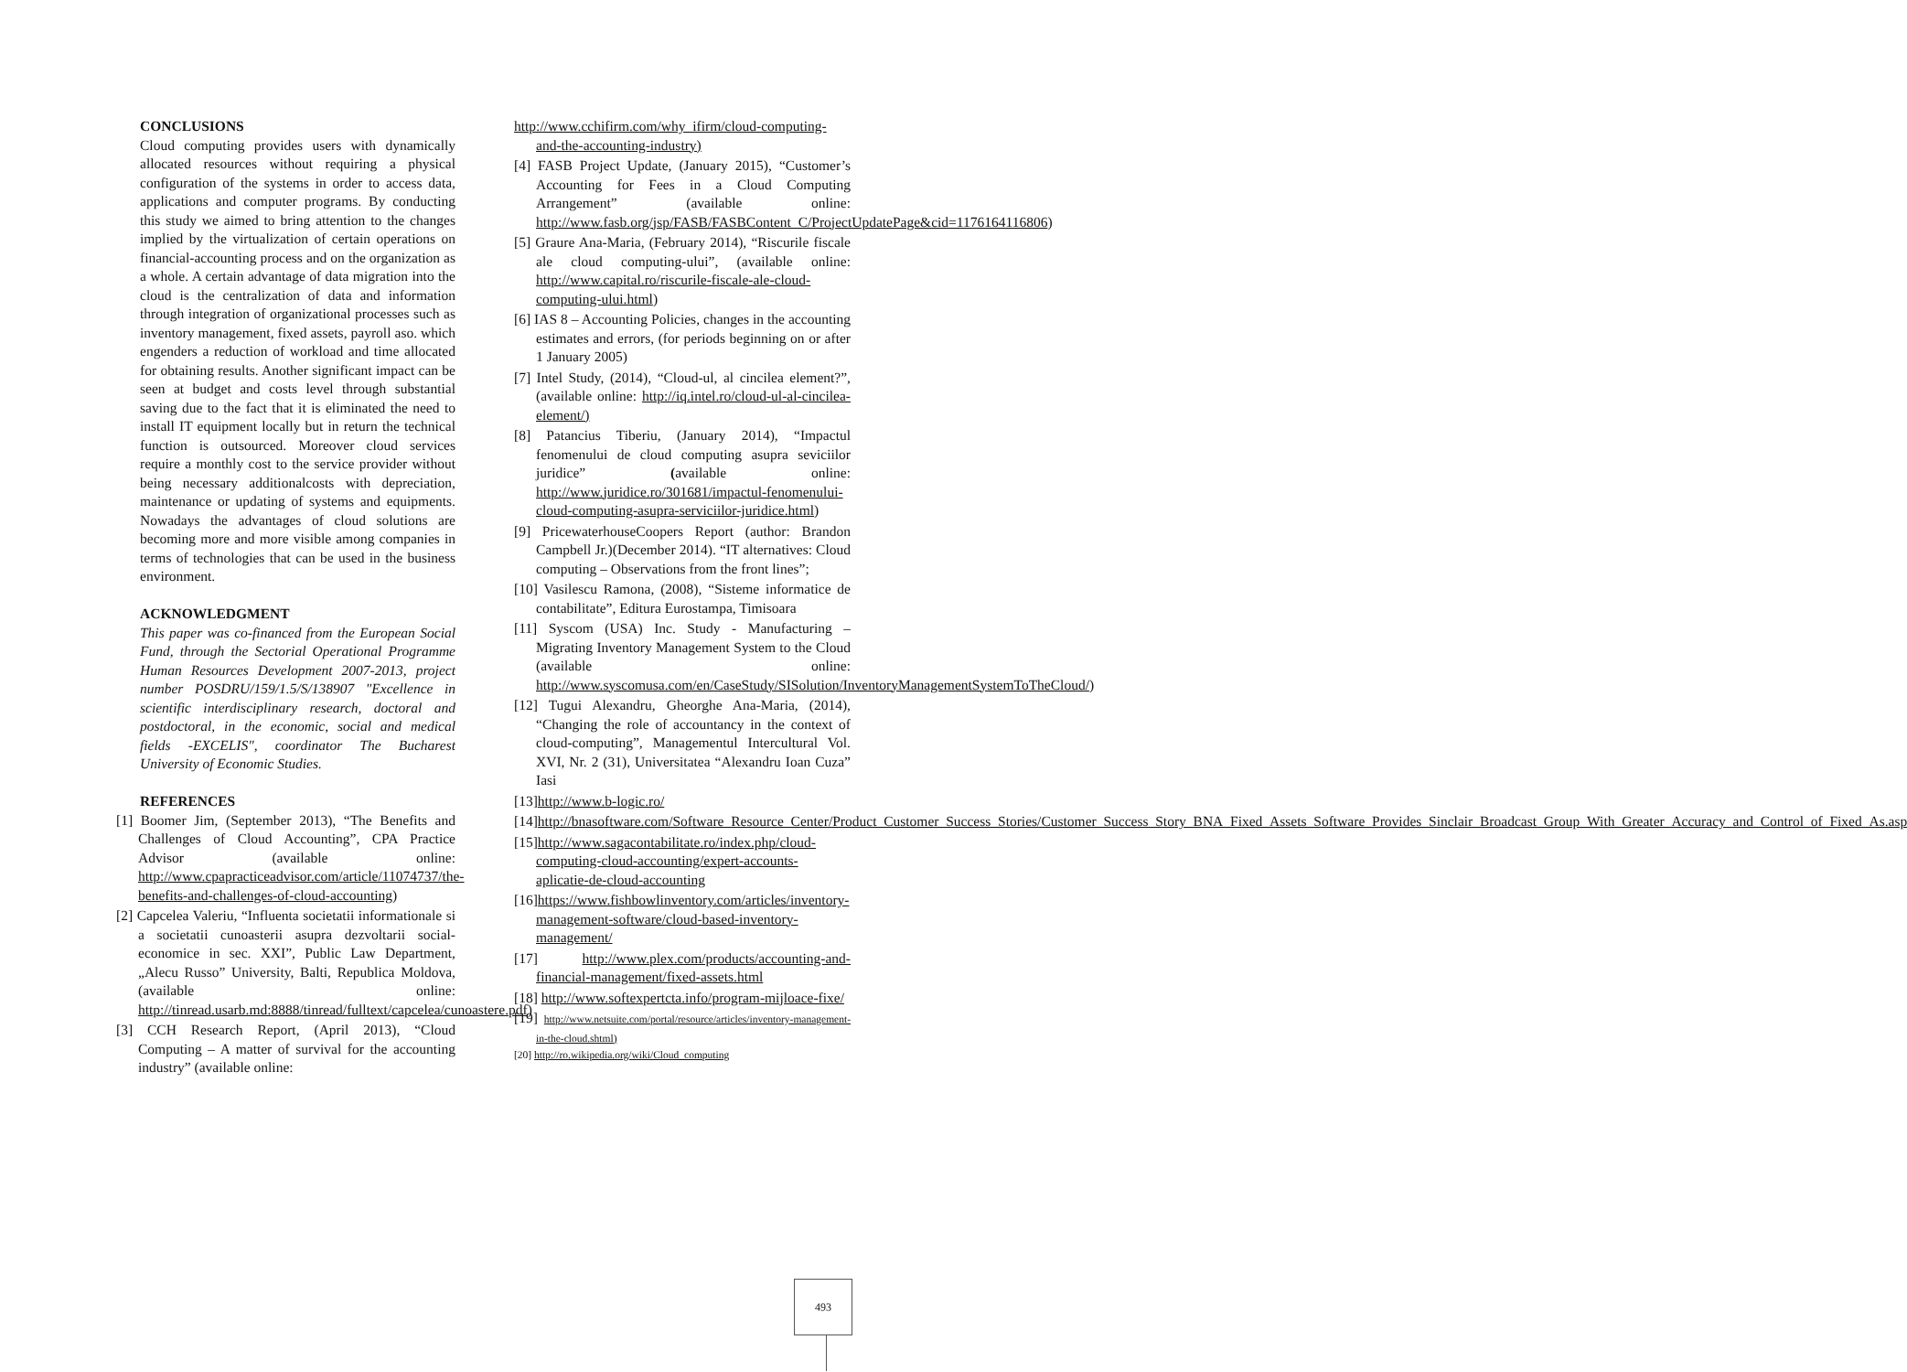CONCLUSIONS
Cloud computing provides users with dynamically allocated resources without requiring a physical configuration of the systems in order to access data, applications and computer programs. By conducting this study we aimed to bring attention to the changes implied by the virtualization of certain operations on financial-accounting process and on the organization as a whole. A certain advantage of data migration into the cloud is the centralization of data and information through integration of organizational processes such as inventory management, fixed assets, payroll aso. which engenders a reduction of workload and time allocated for obtaining results. Another significant impact can be seen at budget and costs level through substantial saving due to the fact that it is eliminated the need to install IT equipment locally but in return the technical function is outsourced. Moreover cloud services require a monthly cost to the service provider without being necessary additionalcosts with depreciation, maintenance or updating of systems and equipments. Nowadays the advantages of cloud solutions are becoming more and more visible among companies in terms of technologies that can be used in the business environment.
ACKNOWLEDGMENT
This paper was co-financed from the European Social Fund, through the Sectorial Operational Programme Human Resources Development 2007-2013, project number POSDRU/159/1.5/S/138907 "Excellence in scientific interdisciplinary research, doctoral and postdoctoral, in the economic, social and medical fields -EXCELIS", coordinator The Bucharest University of Economic Studies.
REFERENCES
[1] Boomer Jim, (September 2013), “The Benefits and Challenges of Cloud Accounting”, CPA Practice Advisor (available online: http://www.cpapracticeadvisor.com/article/11074737/the-benefits-and-challenges-of-cloud-accounting)
[2] Capcelea Valeriu, “Influenta societatii informationale si a societatii cunoasterii asupra dezvoltarii social-economice in sec. XXI”, Public Law Department, „Alecu Russo” University, Balti, Republica Moldova, (available online: http://tinread.usarb.md:8888/tinread/fulltext/capcelea/cunoastere.pdf)
[3] CCH Research Report, (April 2013), “Cloud Computing – A matter of survival for the accounting industry” (available online:
http://www.cchifirm.com/why_ifirm/cloud-computing-and-the-accounting-industry)
[4] FASB Project Update, (January 2015), “Customer’s Accounting for Fees in a Cloud Computing Arrangement” (available online: http://www.fasb.org/jsp/FASB/FASBContent_C/ProjectUpdatePage&cid=1176164116806)
[5] Graure Ana-Maria, (February 2014), “Riscurile fiscale ale cloud computing-ului”, (available online: http://www.capital.ro/riscurile-fiscale-ale-cloud-computing-ului.html)
[6] IAS 8 – Accounting Policies, changes in the accounting estimates and errors, (for periods beginning on or after 1 January 2005)
[7] Intel Study, (2014), “Cloud-ul, al cincilea element?”, (available online: http://iq.intel.ro/cloud-ul-al-cincilea-element/)
[8] Patancius Tiberiu, (January 2014), “Impactul fenomenului de cloud computing asupra seviciilor juridice” (available online: http://www.juridice.ro/301681/impactul-fenomenului-cloud-computing-asupra-serviciilor-juridice.html)
[9] PricewaterhouseCoopers Report (author: Brandon Campbell Jr.)(December 2014). “IT alternatives: Cloud computing – Observations from the front lines”;
[10] Vasilescu Ramona, (2008), “Sisteme informatice de contabilitate”, Editura Eurostampa, Timisoara
[11] Syscom (USA) Inc. Study - Manufacturing – Migrating Inventory Management System to the Cloud (available online: http://www.syscomusa.com/en/CaseStudy/SISolution/InventoryManagementSystemToTheCloud/)
[12] Tugui Alexandru, Gheorghe Ana-Maria, (2014), “Changing the role of accountancy in the context of cloud-computing”, Managementul Intercultural Vol. XVI, Nr. 2 (31), Universitatea “Alexandru Ioan Cuza” Iasi
[13]http://www.b-logic.ro/
[14]http://bnasoftware.com/Software_Resource_Center/Product_Customer_Success_Stories/Customer_Success_Story_BNA_Fixed_Assets_Software_Provides_Sinclair_Broadcast_Group_With_Greater_Accuracy_and_Control_of_Fixed_As.asp
[15]http://www.sagacontabilitate.ro/index.php/cloud-computing-cloud-accounting/expert-accounts-aplicatie-de-cloud-accounting
[16]https://www.fishbowlinventory.com/articles/inventory-management-software/cloud-based-inventory-management/
[17] http://www.plex.com/products/accounting-and-financial-management/fixed-assets.html
[18] http://www.softexpertcta.info/program-mijloace-fixe/
[19] http://www.netsuite.com/portal/resource/articles/inventory-management-in-the-cloud.shtml)
[20] http://ro.wikipedia.org/wiki/Cloud_computing
493